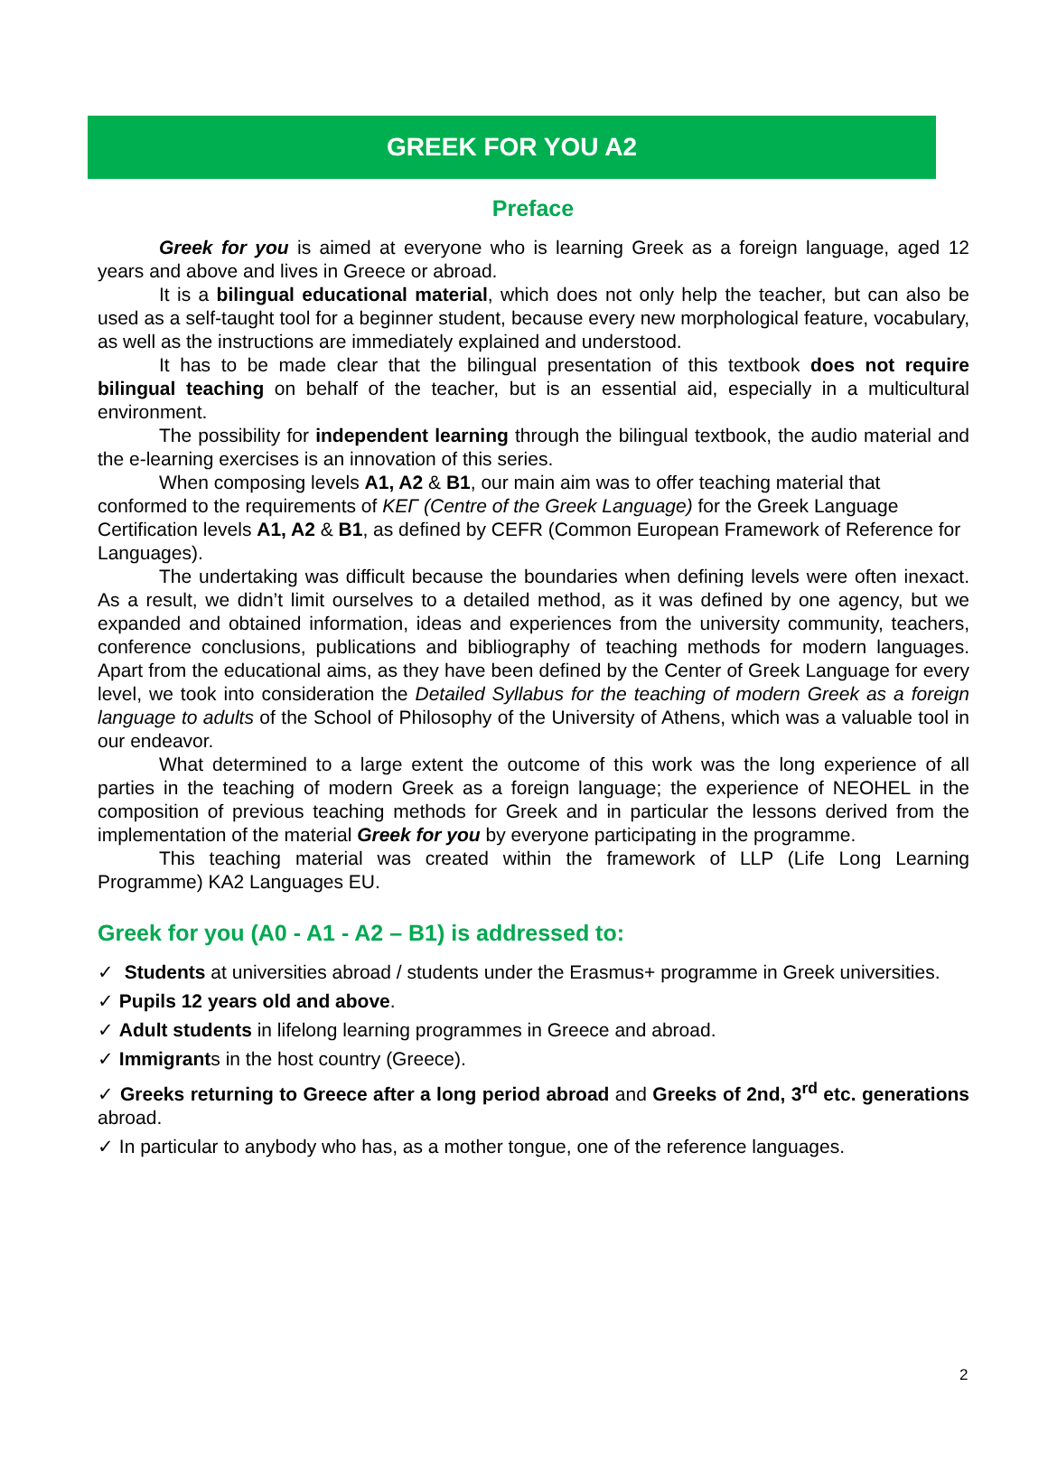GREEK FOR YOU A2
Preface
Greek for you is aimed at everyone who is learning Greek as a foreign language, aged 12 years and above and lives in Greece or abroad.
It is a bilingual educational material, which does not only help the teacher, but can also be used as a self-taught tool for a beginner student, because every new morphological feature, vocabulary, as well as the instructions are immediately explained and understood.
It has to be made clear that the bilingual presentation of this textbook does not require bilingual teaching on behalf of the teacher, but is an essential aid, especially in a multicultural environment.
The possibility for independent learning through the bilingual textbook, the audio material and the e-learning exercises is an innovation of this series.
When composing levels A1, A2 & B1, our main aim was to offer teaching material that conformed to the requirements of ΚΕΓ (Centre of the Greek Language) for the Greek Language Certification levels A1, A2 & B1, as defined by CEFR (Common European Framework of Reference for Languages).
The undertaking was difficult because the boundaries when defining levels were often inexact. As a result, we didn’t limit ourselves to a detailed method, as it was defined by one agency, but we expanded and obtained information, ideas and experiences from the university community, teachers, conference conclusions, publications and bibliography of teaching methods for modern languages. Apart from the educational aims, as they have been defined by the Center of Greek Language for every level, we took into consideration the Detailed Syllabus for the teaching of modern Greek as a foreign language to adults of the School of Philosophy of the University of Athens, which was a valuable tool in our endeavor.
What determined to a large extent the outcome of this work was the long experience of all parties in the teaching of modern Greek as a foreign language; the experience of NEOHEL in the composition of previous teaching methods for Greek and in particular the lessons derived from the implementation of the material Greek for you by everyone participating in the programme.
This teaching material was created within the framework of LLP (Life Long Learning Programme) KA2 Languages EU.
Greek for you (A0 - A1 - A2 – B1) is addressed to:
✓ Students at universities abroad / students under the Erasmus+ programme in Greek universities.
✓ Pupils 12 years old and above.
✓ Adult students in lifelong learning programmes in Greece and abroad.
✓ Immigrants in the host country (Greece).
✓ Greeks returning to Greece after a long period abroad and Greeks of 2nd, 3<sup>rd</sup> etc. generations abroad.
✓ In particular to anybody who has, as a mother tongue, one of the reference languages.
2